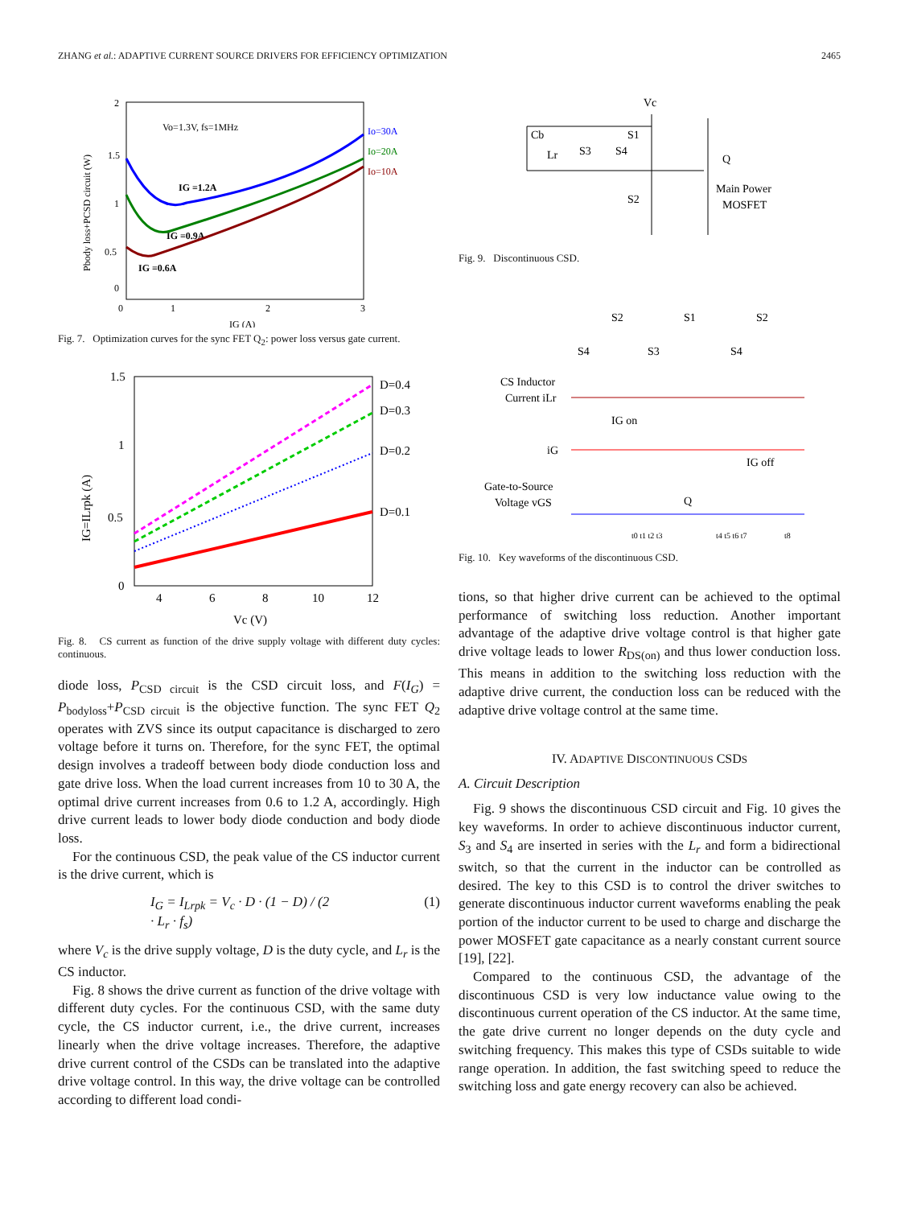ZHANG et al.: ADAPTIVE CURRENT SOURCE DRIVERS FOR EFFICIENCY OPTIMIZATION 2465
2
1.5
1
0.5
0
0
1
2
3
IG (A)
Pbody loss+PCSD circuit (W)
Vo=1.3V, fs=1MHz
IG =1.2A
IG =0.9A
IG =0.6A
Io=30A
Io=20A
Io=10A
Fig. 7. Optimization curves for the sync FET Q<sub>2</sub>: power loss versus gate current.
1.5
1
0.5
0
4
6
8
10
12
Vc (V)
IG=ILrpk (A)
D=0.4
D=0.3
D=0.2
D=0.1
Fig. 8. CS current as function of the drive supply voltage with different duty cycles: continuous.
diode loss, P<sub>CSD circuit</sub> is the CSD circuit loss, and F(I<sub>G</sub>) = P<sub>bodyloss</sub>+P<sub>CSD circuit</sub> is the objective function. The sync FET Q<sub>2</sub> operates with ZVS since its output capacitance is discharged to zero voltage before it turns on. Therefore, for the sync FET, the optimal design involves a tradeoff between body diode conduction loss and gate drive loss. When the load current increases from 10 to 30 A, the optimal drive current increases from 0.6 to 1.2 A, accordingly. High drive current leads to lower body diode conduction and body diode loss.
For the continuous CSD, the peak value of the CS inductor current is the drive current, which is
I<sub>G</sub> = I<sub>Lrpk</sub> = V<sub>c</sub> · D · (1 − D) / (2 · L<sub>r</sub> · f<sub>s</sub>) (1)
where V<sub>c</sub> is the drive supply voltage, D is the duty cycle, and L<sub>r</sub> is the CS inductor.
Fig. 8 shows the drive current as function of the drive voltage with different duty cycles. For the continuous CSD, with the same duty cycle, the CS inductor current, i.e., the drive current, increases linearly when the drive voltage increases. Therefore, the adaptive drive current control of the CSDs can be translated into the adaptive drive voltage control. In this way, the drive voltage can be controlled according to different load condi-
Vc
Cb
Lr
S3
S4
S1
S2
Q
Main Power
MOSFET
Fig. 9. Discontinuous CSD.
S2
S1
S2
S4
S3
S4
CS Inductor
Current iLr
IG on
iG
IG off
Gate-to-Source
Voltage vGS
Q
t0 t1 t2 t3
t4 t5 t6 t7
t8
Fig. 10. Key waveforms of the discontinuous CSD.
tions, so that higher drive current can be achieved to the optimal performance of switching loss reduction. Another important advantage of the adaptive drive voltage control is that higher gate drive voltage leads to lower R<sub>DS(on)</sub> and thus lower conduction loss. This means in addition to the switching loss reduction with the adaptive drive current, the conduction loss can be reduced with the adaptive drive voltage control at the same time.
IV. ADAPTIVE DISCONTINUOUS CSDS
A. Circuit Description
Fig. 9 shows the discontinuous CSD circuit and Fig. 10 gives the key waveforms. In order to achieve discontinuous inductor current, S<sub>3</sub> and S<sub>4</sub> are inserted in series with the L<sub>r</sub> and form a bidirectional switch, so that the current in the inductor can be controlled as desired. The key to this CSD is to control the driver switches to generate discontinuous inductor current waveforms enabling the peak portion of the inductor current to be used to charge and discharge the power MOSFET gate capacitance as a nearly constant current source [19], [22].
Compared to the continuous CSD, the advantage of the discontinuous CSD is very low inductance value owing to the discontinuous current operation of the CS inductor. At the same time, the gate drive current no longer depends on the duty cycle and switching frequency. This makes this type of CSDs suitable to wide range operation. In addition, the fast switching speed to reduce the switching loss and gate energy recovery can also be achieved.